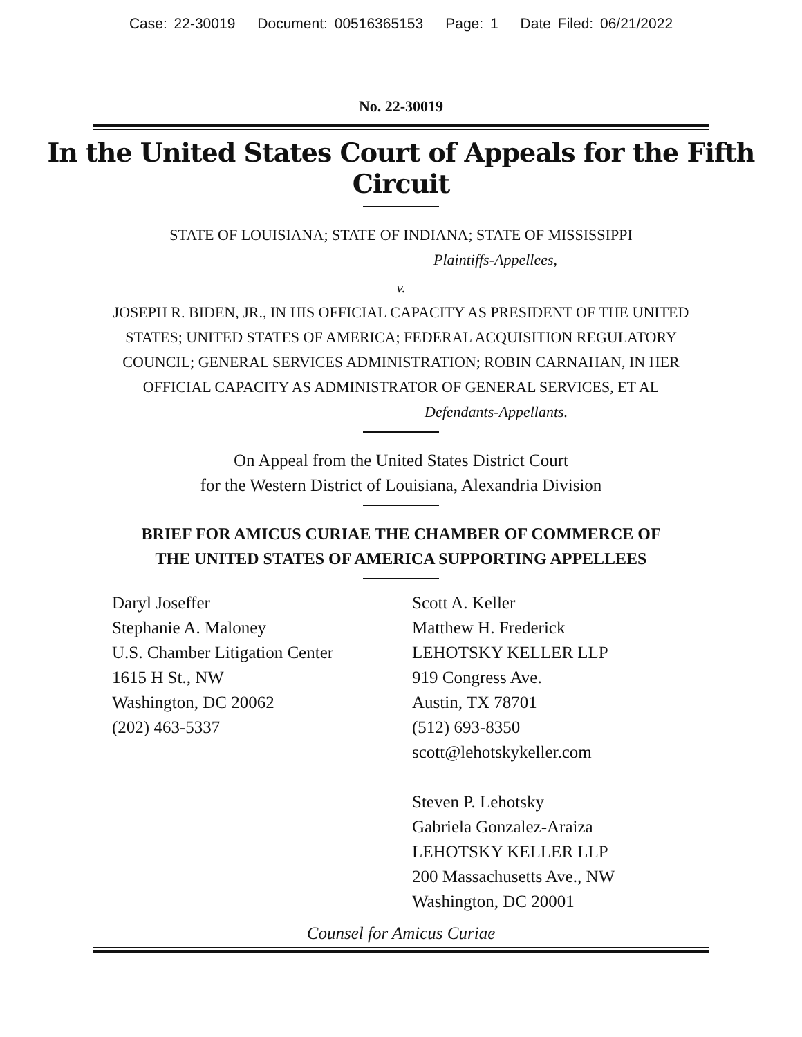Case: 22-30019 Document: 00516365153 Page: 1 Date Filed: 06/21/2022
No. 22-30019
In the United States Court of Appeals for the Fifth Circuit
STATE OF LOUISIANA; STATE OF INDIANA; STATE OF MISSISSIPPI
Plaintiffs-Appellees,
v.
JOSEPH R. BIDEN, JR., IN HIS OFFICIAL CAPACITY AS PRESIDENT OF THE UNITED STATES; UNITED STATES OF AMERICA; FEDERAL ACQUISITION REGULATORY COUNCIL; GENERAL SERVICES ADMINISTRATION; ROBIN CARNAHAN, IN HER OFFICIAL CAPACITY AS ADMINISTRATOR OF GENERAL SERVICES, ET AL
Defendants-Appellants.
On Appeal from the United States District Court
for the Western District of Louisiana, Alexandria Division
BRIEF FOR AMICUS CURIAE THE CHAMBER OF COMMERCE OF
THE UNITED STATES OF AMERICA SUPPORTING APPELLEES
Daryl Joseffer
Stephanie A. Maloney
U.S. Chamber Litigation Center
1615 H St., NW
Washington, DC 20062
(202) 463-5337
Scott A. Keller
Matthew H. Frederick
LEHOTSKY KELLER LLP
919 Congress Ave.
Austin, TX 78701
(512) 693-8350
scott@lehotskykeller.com
Steven P. Lehotsky
Gabriela Gonzalez-Araiza
LEHOTSKY KELLER LLP
200 Massachusetts Ave., NW
Washington, DC 20001
Counsel for Amicus Curiae